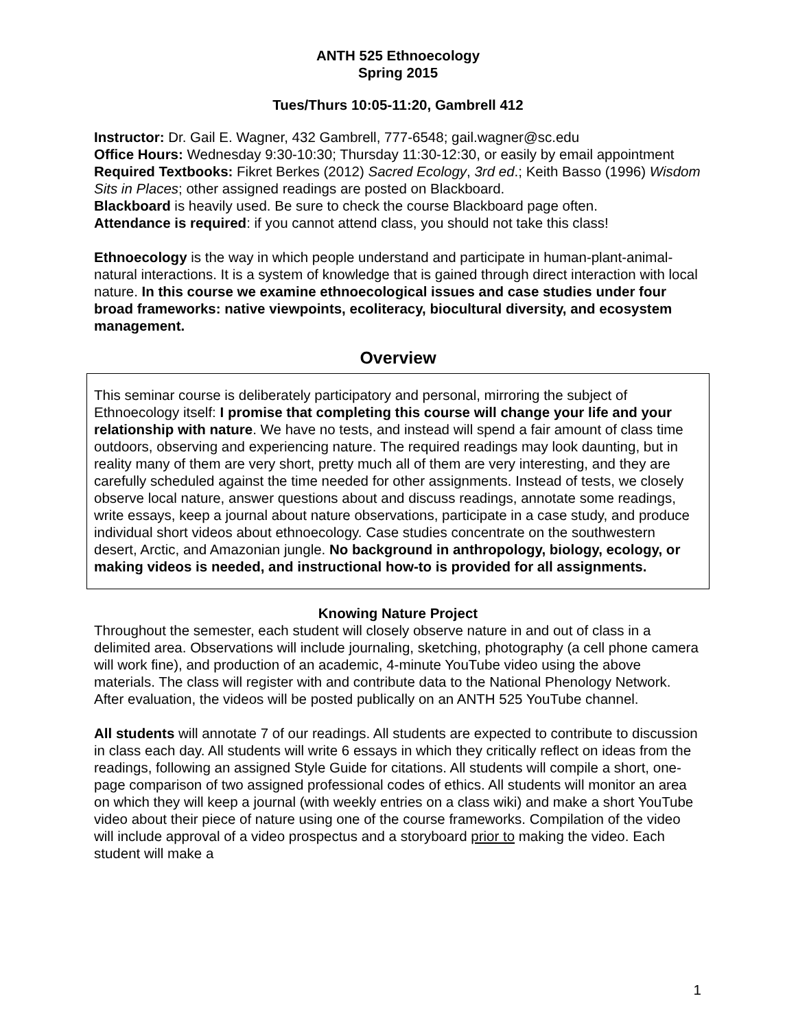ANTH 525 Ethnoecology
Spring 2015
Tues/Thurs 10:05-11:20, Gambrell 412
Instructor: Dr. Gail E. Wagner, 432 Gambrell, 777-6548; gail.wagner@sc.edu
Office Hours: Wednesday 9:30-10:30; Thursday 11:30-12:30, or easily by email appointment
Required Textbooks: Fikret Berkes (2012) Sacred Ecology, 3rd ed.; Keith Basso (1996) Wisdom Sits in Places; other assigned readings are posted on Blackboard.
Blackboard is heavily used. Be sure to check the course Blackboard page often.
Attendance is required: if you cannot attend class, you should not take this class!
Ethnoecology is the way in which people understand and participate in human-plant-animal-natural interactions. It is a system of knowledge that is gained through direct interaction with local nature. In this course we examine ethnoecological issues and case studies under four broad frameworks: native viewpoints, ecoliteracy, biocultural diversity, and ecosystem management.
Overview
This seminar course is deliberately participatory and personal, mirroring the subject of Ethnoecology itself: I promise that completing this course will change your life and your relationship with nature. We have no tests, and instead will spend a fair amount of class time outdoors, observing and experiencing nature. The required readings may look daunting, but in reality many of them are very short, pretty much all of them are very interesting, and they are carefully scheduled against the time needed for other assignments. Instead of tests, we closely observe local nature, answer questions about and discuss readings, annotate some readings, write essays, keep a journal about nature observations, participate in a case study, and produce individual short videos about ethnoecology. Case studies concentrate on the southwestern desert, Arctic, and Amazonian jungle. No background in anthropology, biology, ecology, or making videos is needed, and instructional how-to is provided for all assignments.
Knowing Nature Project
Throughout the semester, each student will closely observe nature in and out of class in a delimited area. Observations will include journaling, sketching, photography (a cell phone camera will work fine), and production of an academic, 4-minute YouTube video using the above materials. The class will register with and contribute data to the National Phenology Network. After evaluation, the videos will be posted publically on an ANTH 525 YouTube channel.
All students will annotate 7 of our readings. All students are expected to contribute to discussion in class each day. All students will write 6 essays in which they critically reflect on ideas from the readings, following an assigned Style Guide for citations. All students will compile a short, one-page comparison of two assigned professional codes of ethics. All students will monitor an area on which they will keep a journal (with weekly entries on a class wiki) and make a short YouTube video about their piece of nature using one of the course frameworks. Compilation of the video will include approval of a video prospectus and a storyboard prior to making the video. Each student will make a
1